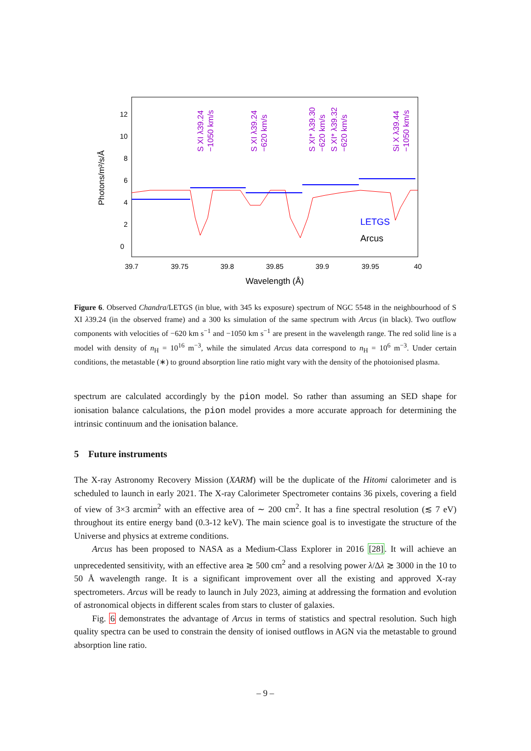0
2
4
6
8
10
12
39.7
39.75
39.8
39.85
39.9
39.95
40
Wavelength (Å)
Photons/m²/s/Å
S XI λ39.24
−1050 km/s
S XI λ39.24
−620 km/s
S XI* λ39.30
−620 km/s
S XI* λ39.32
−620 km/s
Si X λ39.44
−1050 km/s
LETGS
Arcus
Figure 6. Observed Chandra/LETGS (in blue, with 345 ks exposure) spectrum of NGC 5548 in the neighbourhood of S XI λ39.24 (in the observed frame) and a 300 ks simulation of the same spectrum with Arcus (in black). Two outflow components with velocities of −620 km s<sup>−1</sup> and −1050 km s<sup>−1</sup> are present in the wavelength range. The red solid line is a model with density of n<sub>H</sub> = 10<sup>16</sup> m<sup>−3</sup>, while the simulated Arcus data correspond to n<sub>H</sub> = 10<sup>6</sup> m<sup>−3</sup>. Under certain conditions, the metastable (∗) to ground absorption line ratio might vary with the density of the photoionised plasma.
spectrum are calculated accordingly by the pion model. So rather than assuming an SED shape for ionisation balance calculations, the pion model provides a more accurate approach for determining the intrinsic continuum and the ionisation balance.
5 Future instruments
The X-ray Astronomy Recovery Mission (XARM) will be the duplicate of the Hitomi calorimeter and is scheduled to launch in early 2021. The X-ray Calorimeter Spectrometer contains 36 pixels, covering a field of view of 3×3 arcmin<sup>2</sup> with an effective area of ∼ 200 cm<sup>2</sup>. It has a fine spectral resolution (≲ 7 eV) throughout its entire energy band (0.3-12 keV). The main science goal is to investigate the structure of the Universe and physics at extreme conditions.
Arcus has been proposed to NASA as a Medium-Class Explorer in 2016 [28]. It will achieve an unprecedented sensitivity, with an effective area ≳ 500 cm<sup>2</sup> and a resolving power λ/Δλ ≳ 3000 in the 10 to 50 Å wavelength range. It is a significant improvement over all the existing and approved X-ray spectrometers. Arcus will be ready to launch in July 2023, aiming at addressing the formation and evolution of astronomical objects in different scales from stars to cluster of galaxies.
Fig. 6 demonstrates the advantage of Arcus in terms of statistics and spectral resolution. Such high quality spectra can be used to constrain the density of ionised outflows in AGN via the metastable to ground absorption line ratio.
– 9 –